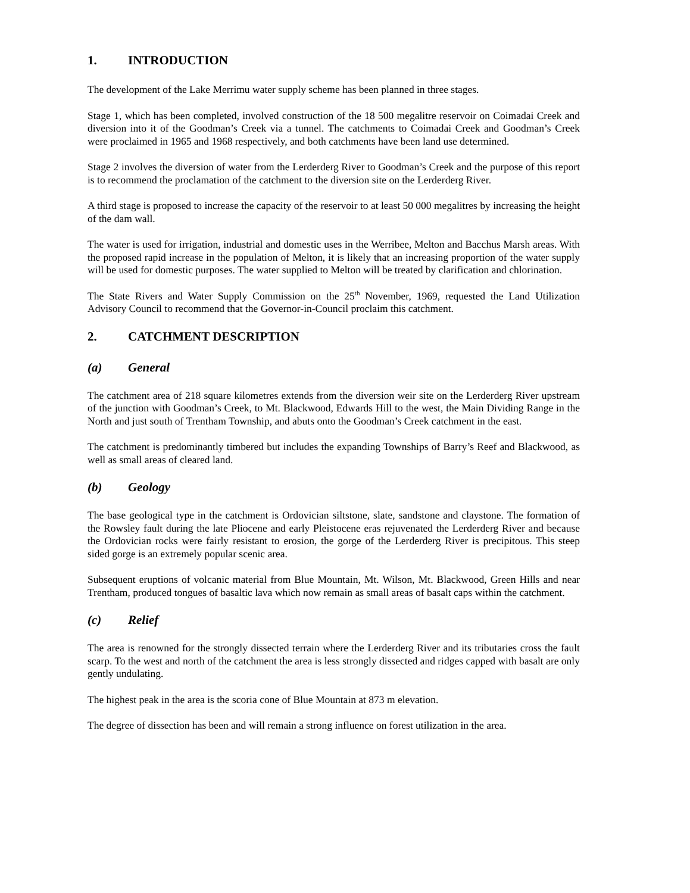1. INTRODUCTION
The development of the Lake Merrimu water supply scheme has been planned in three stages.
Stage 1, which has been completed, involved construction of the 18 500 megalitre reservoir on Coimadai Creek and diversion into it of the Goodman’s Creek via a tunnel. The catchments to Coimadai Creek and Goodman’s Creek were proclaimed in 1965 and 1968 respectively, and both catchments have been land use determined.
Stage 2 involves the diversion of water from the Lerderderg River to Goodman’s Creek and the purpose of this report is to recommend the proclamation of the catchment to the diversion site on the Lerderderg River.
A third stage is proposed to increase the capacity of the reservoir to at least 50 000 megalitres by increasing the height of the dam wall.
The water is used for irrigation, industrial and domestic uses in the Werribee, Melton and Bacchus Marsh areas. With the proposed rapid increase in the population of Melton, it is likely that an increasing proportion of the water supply will be used for domestic purposes. The water supplied to Melton will be treated by clarification and chlorination.
The State Rivers and Water Supply Commission on the 25<sup>th</sup> November, 1969, requested the Land Utilization Advisory Council to recommend that the Governor-in-Council proclaim this catchment.
2. CATCHMENT DESCRIPTION
(a) General
The catchment area of 218 square kilometres extends from the diversion weir site on the Lerderderg River upstream of the junction with Goodman’s Creek, to Mt. Blackwood, Edwards Hill to the west, the Main Dividing Range in the North and just south of Trentham Township, and abuts onto the Goodman’s Creek catchment in the east.
The catchment is predominantly timbered but includes the expanding Townships of Barry’s Reef and Blackwood, as well as small areas of cleared land.
(b) Geology
The base geological type in the catchment is Ordovician siltstone, slate, sandstone and claystone. The formation of the Rowsley fault during the late Pliocene and early Pleistocene eras rejuvenated the Lerderderg River and because the Ordovician rocks were fairly resistant to erosion, the gorge of the Lerderderg River is precipitous. This steep sided gorge is an extremely popular scenic area.
Subsequent eruptions of volcanic material from Blue Mountain, Mt. Wilson, Mt. Blackwood, Green Hills and near Trentham, produced tongues of basaltic lava which now remain as small areas of basalt caps within the catchment.
(c) Relief
The area is renowned for the strongly dissected terrain where the Lerderderg River and its tributaries cross the fault scarp. To the west and north of the catchment the area is less strongly dissected and ridges capped with basalt are only gently undulating.
The highest peak in the area is the scoria cone of Blue Mountain at 873 m elevation.
The degree of dissection has been and will remain a strong influence on forest utilization in the area.